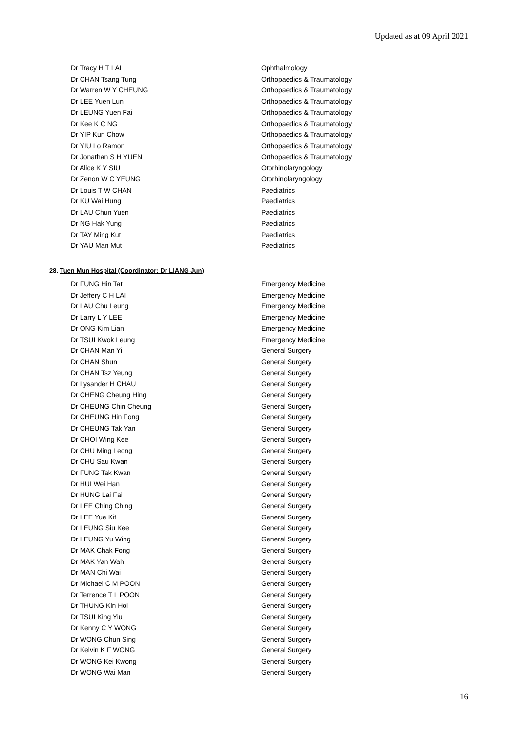Updated as at 09 April 2021
| Dr Tracy H T LAI | Ophthalmology |
| Dr CHAN Tsang Tung | Orthopaedics & Traumatology |
| Dr Warren W Y CHEUNG | Orthopaedics & Traumatology |
| Dr LEE Yuen Lun | Orthopaedics & Traumatology |
| Dr LEUNG Yuen Fai | Orthopaedics & Traumatology |
| Dr Kee K C NG | Orthopaedics & Traumatology |
| Dr YIP Kun Chow | Orthopaedics & Traumatology |
| Dr YIU Lo Ramon | Orthopaedics & Traumatology |
| Dr Jonathan S H YUEN | Orthopaedics & Traumatology |
| Dr Alice K Y SIU | Otorhinolaryngology |
| Dr Zenon W C YEUNG | Otorhinolaryngology |
| Dr Louis T W CHAN | Paediatrics |
| Dr KU Wai Hung | Paediatrics |
| Dr LAU Chun Yuen | Paediatrics |
| Dr NG Hak Yung | Paediatrics |
| Dr TAY Ming Kut | Paediatrics |
| Dr YAU Man Mut | Paediatrics |
28. Tuen Mun Hospital (Coordinator: Dr LIANG Jun)
| Dr FUNG Hin Tat | Emergency Medicine |
| Dr Jeffery C H LAI | Emergency Medicine |
| Dr LAU Chu Leung | Emergency Medicine |
| Dr Larry L Y LEE | Emergency Medicine |
| Dr ONG Kim Lian | Emergency Medicine |
| Dr TSUI Kwok Leung | Emergency Medicine |
| Dr CHAN Man Yi | General Surgery |
| Dr CHAN Shun | General Surgery |
| Dr CHAN Tsz Yeung | General Surgery |
| Dr Lysander H CHAU | General Surgery |
| Dr CHENG Cheung Hing | General Surgery |
| Dr CHEUNG Chin Cheung | General Surgery |
| Dr CHEUNG Hin Fong | General Surgery |
| Dr CHEUNG Tak Yan | General Surgery |
| Dr CHOI Wing Kee | General Surgery |
| Dr CHU Ming Leong | General Surgery |
| Dr CHU Sau Kwan | General Surgery |
| Dr FUNG Tak Kwan | General Surgery |
| Dr HUI Wei Han | General Surgery |
| Dr HUNG Lai Fai | General Surgery |
| Dr LEE Ching Ching | General Surgery |
| Dr LEE Yue Kit | General Surgery |
| Dr LEUNG Siu Kee | General Surgery |
| Dr LEUNG Yu Wing | General Surgery |
| Dr MAK Chak Fong | General Surgery |
| Dr MAK Yan Wah | General Surgery |
| Dr MAN Chi Wai | General Surgery |
| Dr Michael C M POON | General Surgery |
| Dr Terrence T L POON | General Surgery |
| Dr THUNG Kin Hoi | General Surgery |
| Dr TSUI King Yiu | General Surgery |
| Dr Kenny C Y WONG | General Surgery |
| Dr WONG Chun Sing | General Surgery |
| Dr Kelvin K F WONG | General Surgery |
| Dr WONG Kei Kwong | General Surgery |
| Dr WONG Wai Man | General Surgery |
16